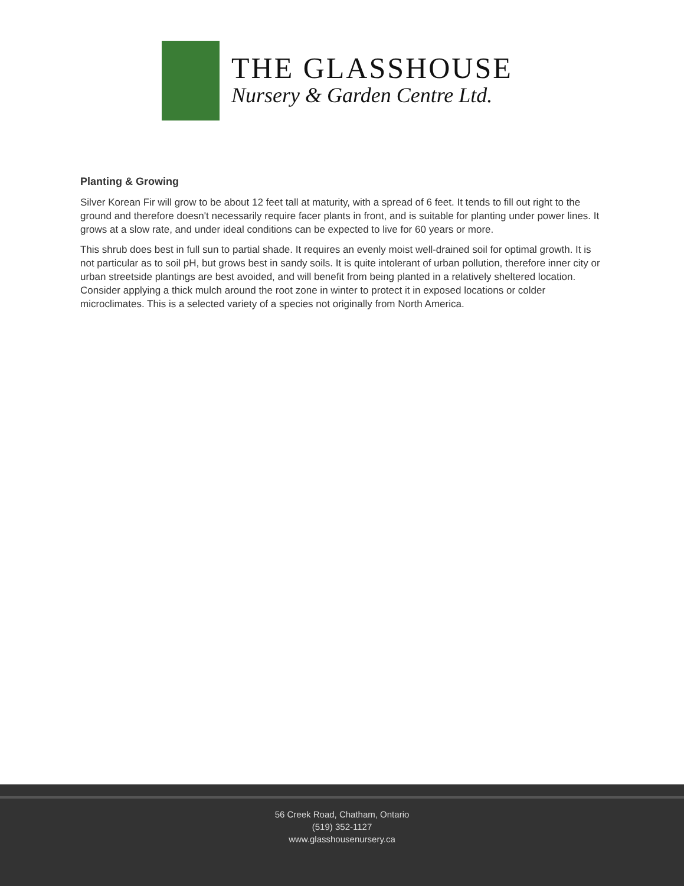THE GLASSHOUSE
Nursery & Garden Centre Ltd.
Planting & Growing
Silver Korean Fir will grow to be about 12 feet tall at maturity, with a spread of 6 feet. It tends to fill out right to the ground and therefore doesn't necessarily require facer plants in front, and is suitable for planting under power lines. It grows at a slow rate, and under ideal conditions can be expected to live for 60 years or more.
This shrub does best in full sun to partial shade. It requires an evenly moist well-drained soil for optimal growth. It is not particular as to soil pH, but grows best in sandy soils. It is quite intolerant of urban pollution, therefore inner city or urban streetside plantings are best avoided, and will benefit from being planted in a relatively sheltered location. Consider applying a thick mulch around the root zone in winter to protect it in exposed locations or colder microclimates. This is a selected variety of a species not originally from North America.
56 Creek Road, Chatham, Ontario
(519) 352-1127
www.glasshousenursery.ca